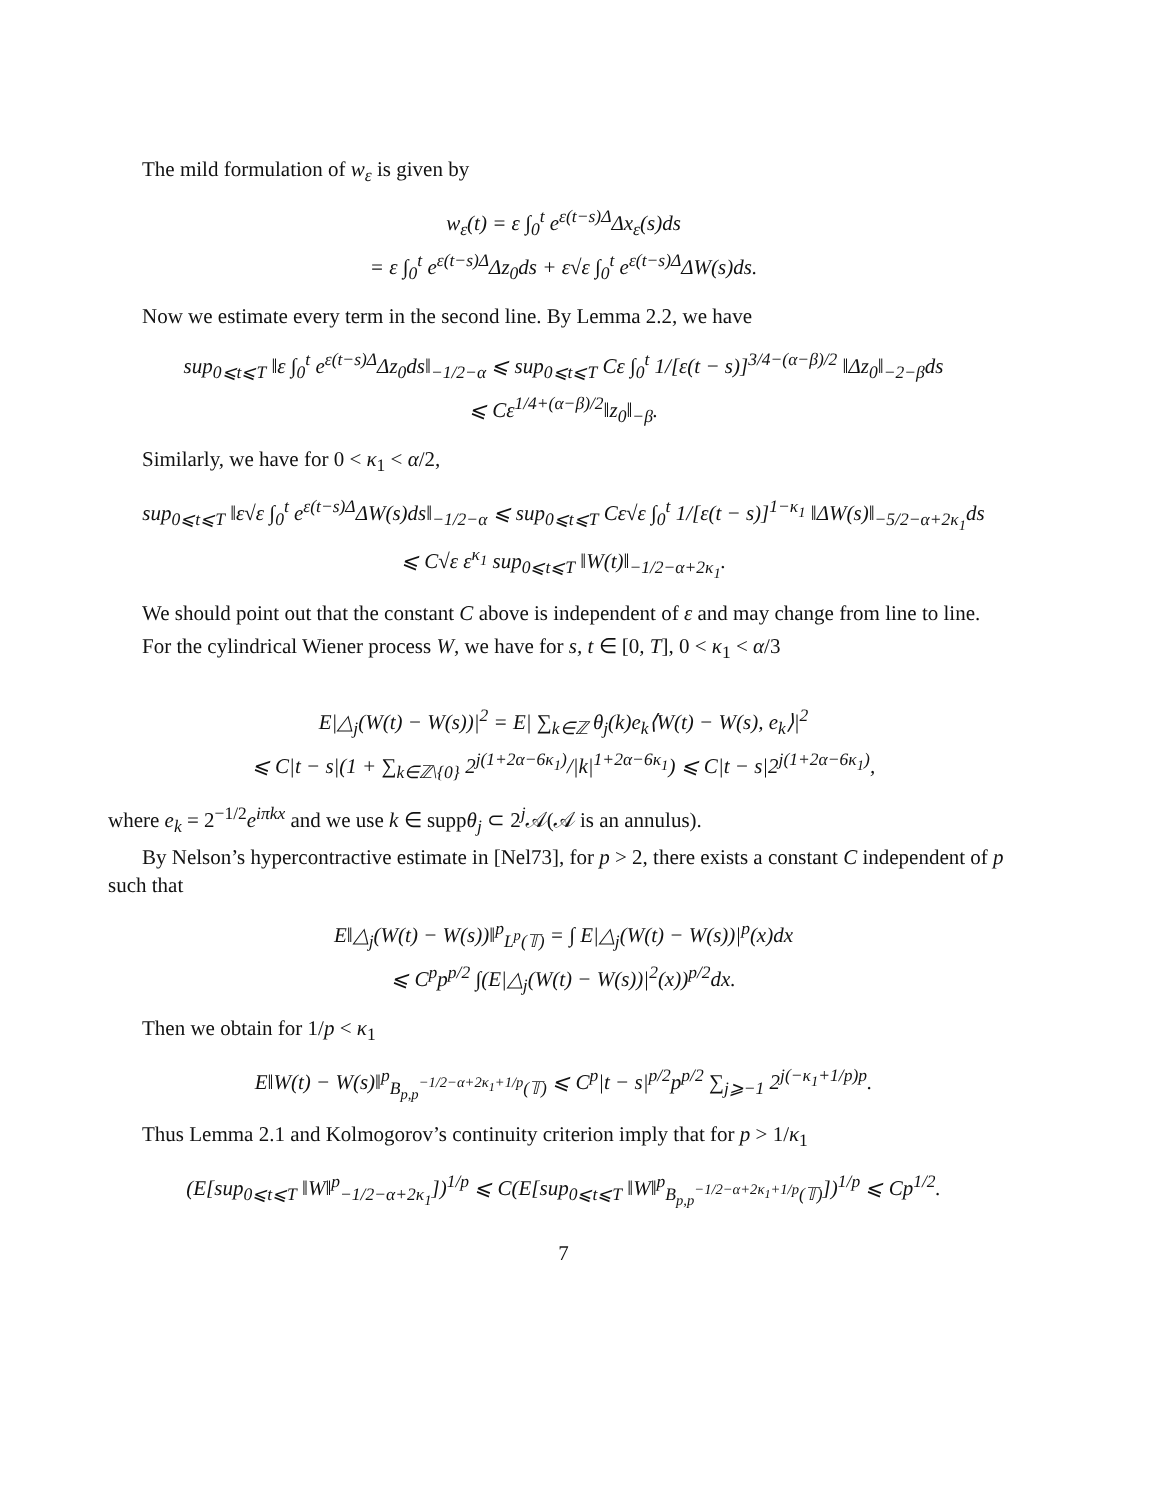The mild formulation of w<sub>ε</sub> is given by
w<sub>ε</sub>(t) = ε ∫<sub>0</sub><sup>t</sup> e<sup>ε(t−s)Δ</sup>Δx<sub>ε</sub>(s)ds
= ε ∫<sub>0</sub><sup>t</sup> e<sup>ε(t−s)Δ</sup>Δz<sub>0</sub>ds + ε√ε ∫<sub>0</sub><sup>t</sup> e<sup>ε(t−s)Δ</sup>ΔW(s)ds.
Now we estimate every term in the second line. By Lemma 2.2, we have
sup<sub>0⩽t⩽T</sub> ‖ε ∫<sub>0</sub><sup>t</sup> e<sup>ε(t−s)Δ</sup>Δz<sub>0</sub>ds‖<sub>−1/2−α</sub> ⩽ sup<sub>0⩽t⩽T</sub> Cε ∫<sub>0</sub><sup>t</sup> 1/[ε(t − s)]<sup>3/4−(α−β)/2</sup> ‖Δz<sub>0</sub>‖<sub>−2−β</sub>ds
⩽ Cε<sup>1/4+(α−β)/2</sup>‖z<sub>0</sub>‖<sub>−β</sub>.
Similarly, we have for 0 < κ<sub>1</sub> < α/2,
sup<sub>0⩽t⩽T</sub> ‖ε√ε ∫<sub>0</sub><sup>t</sup> e<sup>ε(t−s)Δ</sup>ΔW(s)ds‖<sub>−1/2−α</sub> ⩽ sup<sub>0⩽t⩽T</sub> Cε√ε ∫<sub>0</sub><sup>t</sup> 1/[ε(t − s)]<sup>1−κ<sub>1</sub></sup> ‖ΔW(s)‖<sub>−5/2−α+2κ<sub>1</sub></sub>ds
⩽ C√ε ε<sup>κ<sub>1</sub></sup> sup<sub>0⩽t⩽T</sub> ‖W(t)‖<sub>−1/2−α+2κ<sub>1</sub></sub>.
We should point out that the constant C above is independent of ε and may change from line to line.
For the cylindrical Wiener process W, we have for s, t ∈ [0, T], 0 < κ<sub>1</sub> < α/3
E|△<sub>j</sub>(W(t) − W(s))|<sup>2</sup> = E| ∑<sub>k∈ℤ</sub> θ<sub>j</sub>(k)e<sub>k</sub>⟨W(t) − W(s), e<sub>k</sub>⟩|<sup>2</sup>
⩽ C|t − s|(1 + ∑<sub>k∈ℤ\{0}</sub> 2<sup>j(1+2α−6κ<sub>1</sub>)</sup>/|k|<sup>1+2α−6κ<sub>1</sub></sup>) ⩽ C|t − s|2<sup>j(1+2α−6κ<sub>1</sub>)</sup>,
where e<sub>k</sub> = 2<sup>−1/2</sup>e<sup>iπkx</sup> and we use k ∈ suppθ<sub>j</sub> ⊂ 2<sup>j</sup>𝒜(𝒜 is an annulus).
By Nelson’s hypercontractive estimate in [Nel73], for p > 2, there exists a constant C independent of p such that
E‖△<sub>j</sub>(W(t) − W(s))‖<sup>p</sup><sub>L<sup>p</sup>(𝕋)</sub> = ∫ E|△<sub>j</sub>(W(t) − W(s))|<sup>p</sup>(x)dx
⩽ C<sup>p</sup>p<sup>p/2</sup> ∫(E|△<sub>j</sub>(W(t) − W(s))|<sup>2</sup>(x))<sup>p/2</sup>dx.
Then we obtain for 1/p < κ<sub>1</sub>
E‖W(t) − W(s)‖<sup>p</sup><sub>B<sub>p,p</sub><sup>−1/2−α+2κ<sub>1</sub>+1/p</sup>(𝕋)</sub> ⩽ C<sup>p</sup>|t − s|<sup>p/2</sup>p<sup>p/2</sup> ∑<sub>j⩾−1</sub> 2<sup>j(−κ<sub>1</sub>+1/p)p</sup>.
Thus Lemma 2.1 and Kolmogorov’s continuity criterion imply that for p > 1/κ<sub>1</sub>
(E[sup<sub>0⩽t⩽T</sub> ‖W‖<sup>p</sup><sub>−1/2−α+2κ<sub>1</sub></sub>])<sup>1/p</sup> ⩽ C(E[sup<sub>0⩽t⩽T</sub> ‖W‖<sup>p</sup><sub>B<sub>p,p</sub><sup>−1/2−α+2κ<sub>1</sub>+1/p</sup>(𝕋)</sub>])<sup>1/p</sup> ⩽ Cp<sup>1/2</sup>.
7